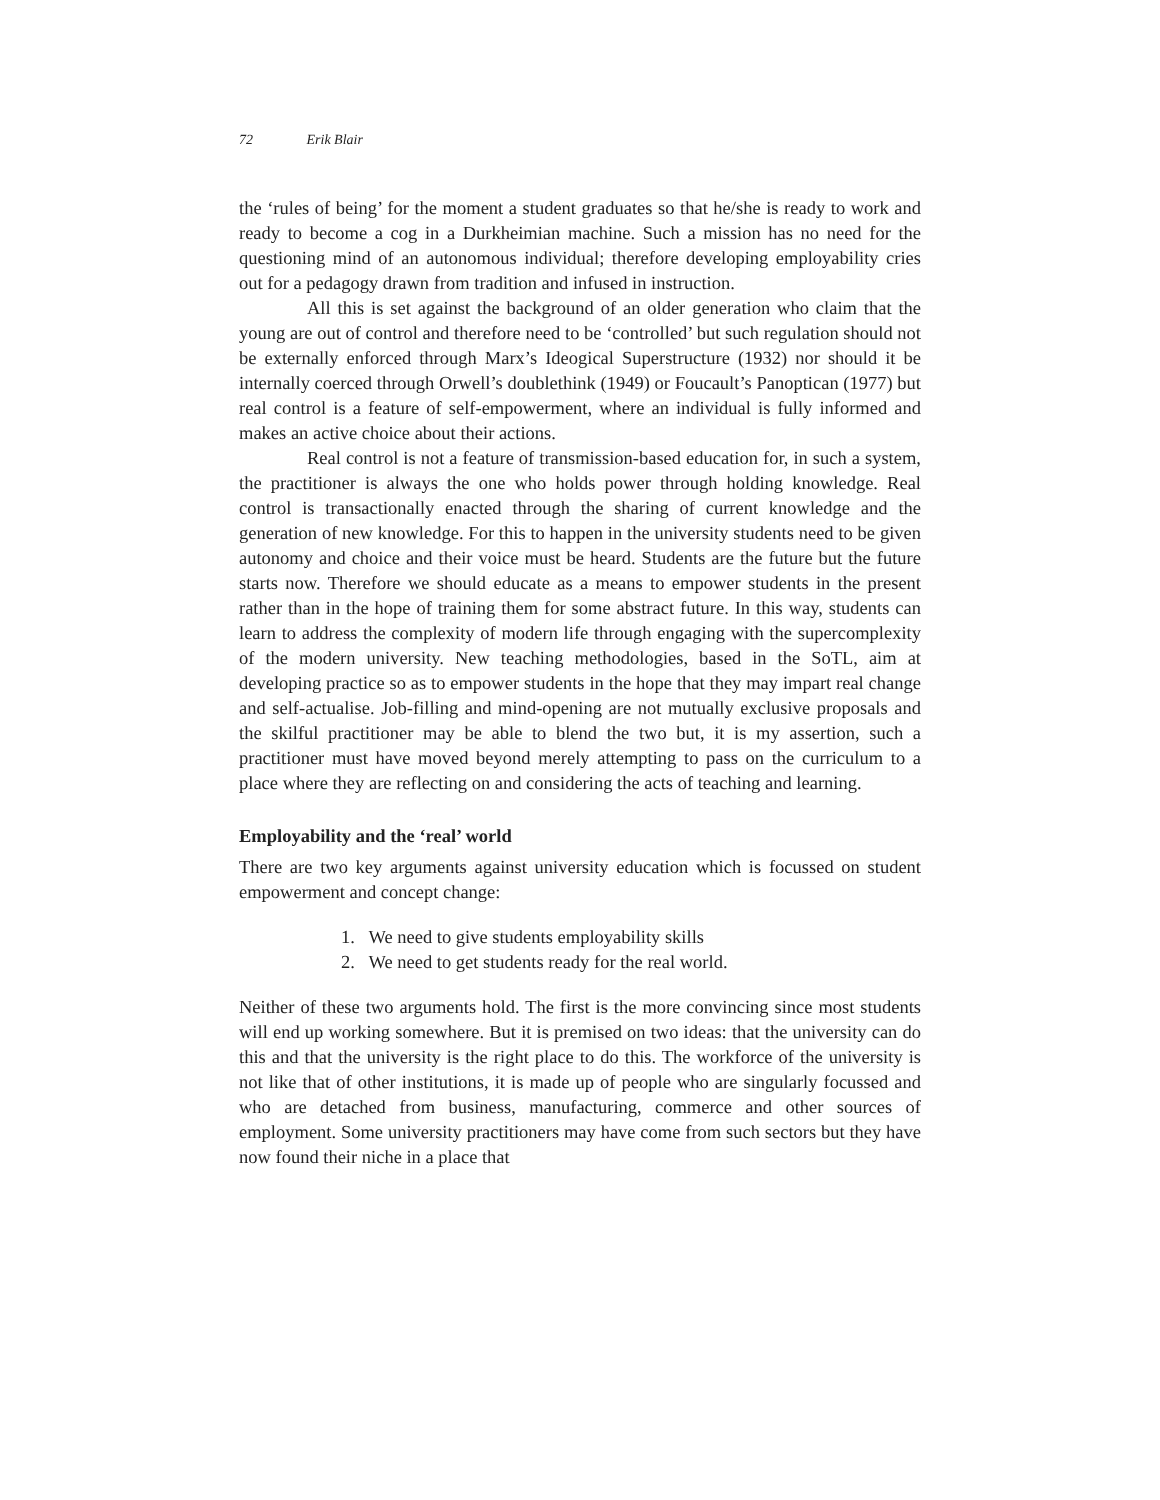72 Erik Blair
the ‘rules of being’ for the moment a student graduates so that he/she is ready to work and ready to become a cog in a Durkheimian machine. Such a mission has no need for the questioning mind of an autonomous individual; therefore developing employability cries out for a pedagogy drawn from tradition and infused in instruction.
All this is set against the background of an older generation who claim that the young are out of control and therefore need to be ‘controlled’ but such regulation should not be externally enforced through Marx’s Ideogical Superstructure (1932) nor should it be internally coerced through Orwell’s doublethink (1949) or Foucault’s Panoptican (1977) but real control is a feature of self-empowerment, where an individual is fully informed and makes an active choice about their actions.
Real control is not a feature of transmission-based education for, in such a system, the practitioner is always the one who holds power through holding knowledge. Real control is transactionally enacted through the sharing of current knowledge and the generation of new knowledge. For this to happen in the university students need to be given autonomy and choice and their voice must be heard. Students are the future but the future starts now. Therefore we should educate as a means to empower students in the present rather than in the hope of training them for some abstract future. In this way, students can learn to address the complexity of modern life through engaging with the supercomplexity of the modern university. New teaching methodologies, based in the SoTL, aim at developing practice so as to empower students in the hope that they may impart real change and self-actualise. Job-filling and mind-opening are not mutually exclusive proposals and the skilful practitioner may be able to blend the two but, it is my assertion, such a practitioner must have moved beyond merely attempting to pass on the curriculum to a place where they are reflecting on and considering the acts of teaching and learning.
Employability and the ‘real’ world
There are two key arguments against university education which is focussed on student empowerment and concept change:
1. We need to give students employability skills
2. We need to get students ready for the real world.
Neither of these two arguments hold. The first is the more convincing since most students will end up working somewhere. But it is premised on two ideas: that the university can do this and that the university is the right place to do this. The workforce of the university is not like that of other institutions, it is made up of people who are singularly focussed and who are detached from business, manufacturing, commerce and other sources of employment. Some university practitioners may have come from such sectors but they have now found their niche in a place that